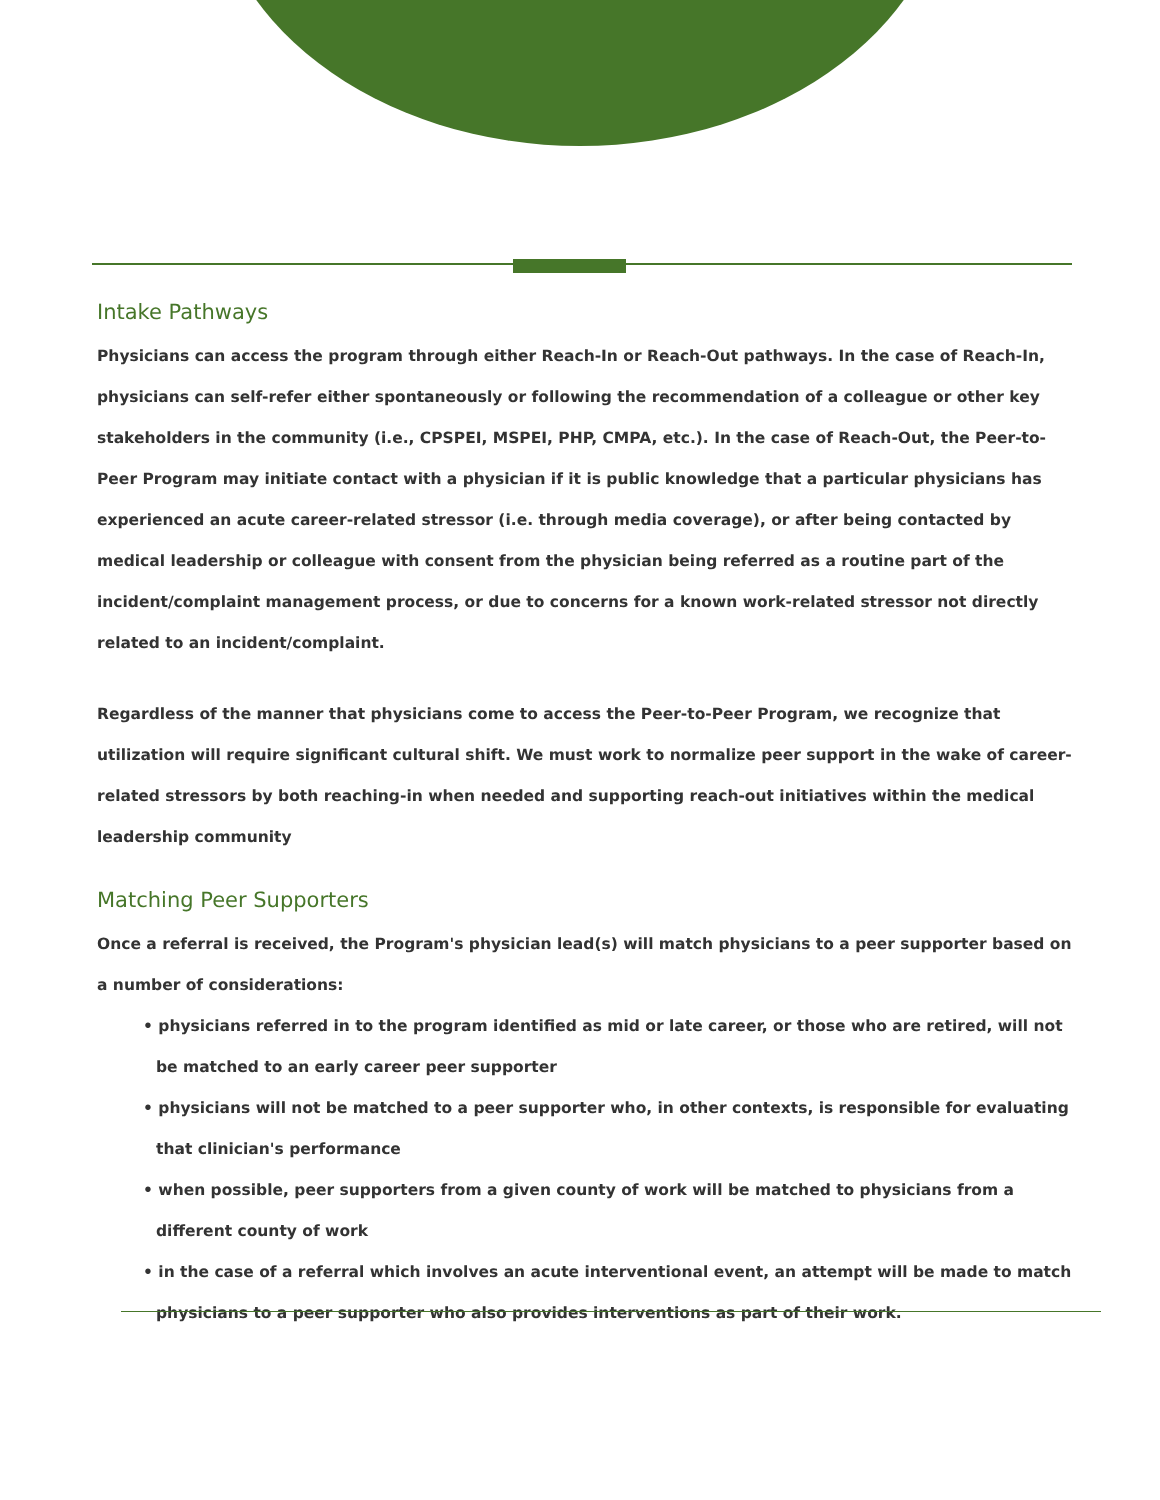Intake Pathways
Physicians can access the program through either Reach-In or Reach-Out pathways. In the case of Reach-In, physicians can self-refer either spontaneously or following the recommendation of a colleague or other key stakeholders in the community (i.e., CPSPEI, MSPEI, PHP, CMPA, etc.). In the case of Reach-Out, the Peer-to-Peer Program may initiate contact with a physician if it is public knowledge that a particular physicians has experienced an acute career-related stressor (i.e. through media coverage), or after being contacted by medical leadership or colleague with consent from the physician being referred as a routine part of the incident/complaint management process, or due to concerns for a known work-related stressor not directly related to an incident/complaint.
Regardless of the manner that physicians come to access the Peer-to-Peer Program, we recognize that utilization will require significant cultural shift. We must work to normalize peer support in the wake of career-related stressors by both reaching-in when needed and supporting reach-out initiatives within the medical leadership community
Matching Peer Supporters
Once a referral is received, the Program's physician lead(s) will match physicians to a peer supporter based on a number of considerations:
• physicians referred in to the program identified as mid or late career, or those who are retired, will not be matched to an early career peer supporter
• physicians will not be matched to a peer supporter who, in other contexts, is responsible for evaluating that clinician's performance
• when possible, peer supporters from a given county of work will be matched to physicians from a different county of work
• in the case of a referral which involves an acute interventional event, an attempt will be made to match physicians to a peer supporter who also provides interventions as part of their work.